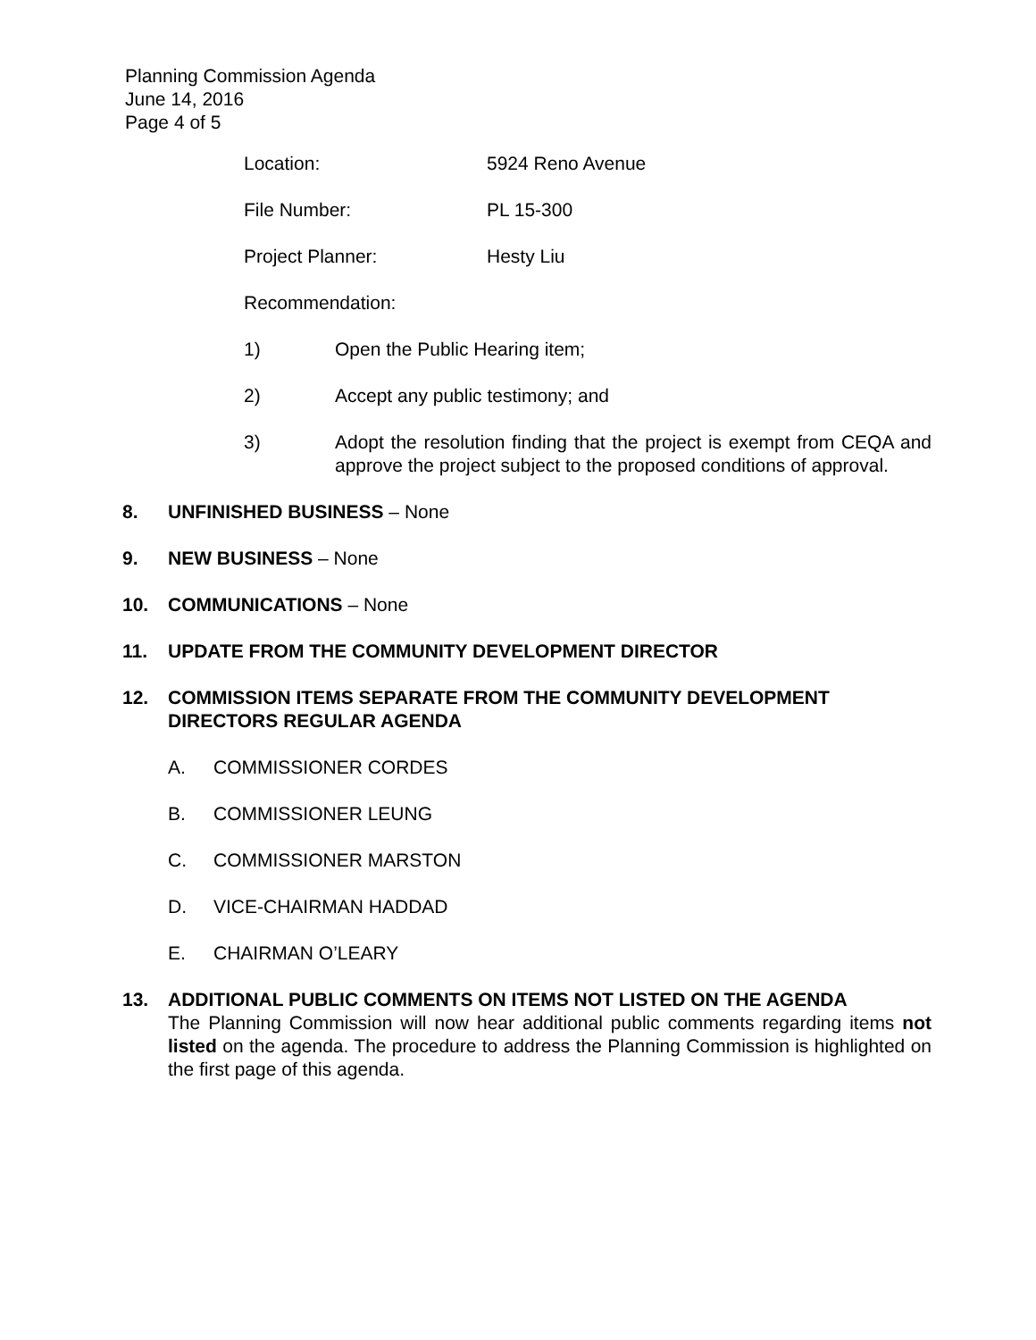Planning Commission Agenda
June 14, 2016
Page 4 of 5
Location: 5924 Reno Avenue
File Number: PL 15-300
Project Planner: Hesty Liu
Recommendation:
1) Open the Public Hearing item;
2) Accept any public testimony; and
3) Adopt the resolution finding that the project is exempt from CEQA and approve the project subject to the proposed conditions of approval.
8. UNFINISHED BUSINESS – None
9. NEW BUSINESS – None
10. COMMUNICATIONS – None
11. UPDATE FROM THE COMMUNITY DEVELOPMENT DIRECTOR
12. COMMISSION ITEMS SEPARATE FROM THE COMMUNITY DEVELOPMENT DIRECTORS REGULAR AGENDA
A. COMMISSIONER CORDES
B. COMMISSIONER LEUNG
C. COMMISSIONER MARSTON
D. VICE-CHAIRMAN HADDAD
E. CHAIRMAN O’LEARY
13. ADDITIONAL PUBLIC COMMENTS ON ITEMS NOT LISTED ON THE AGENDA
The Planning Commission will now hear additional public comments regarding items not listed on the agenda. The procedure to address the Planning Commission is highlighted on the first page of this agenda.